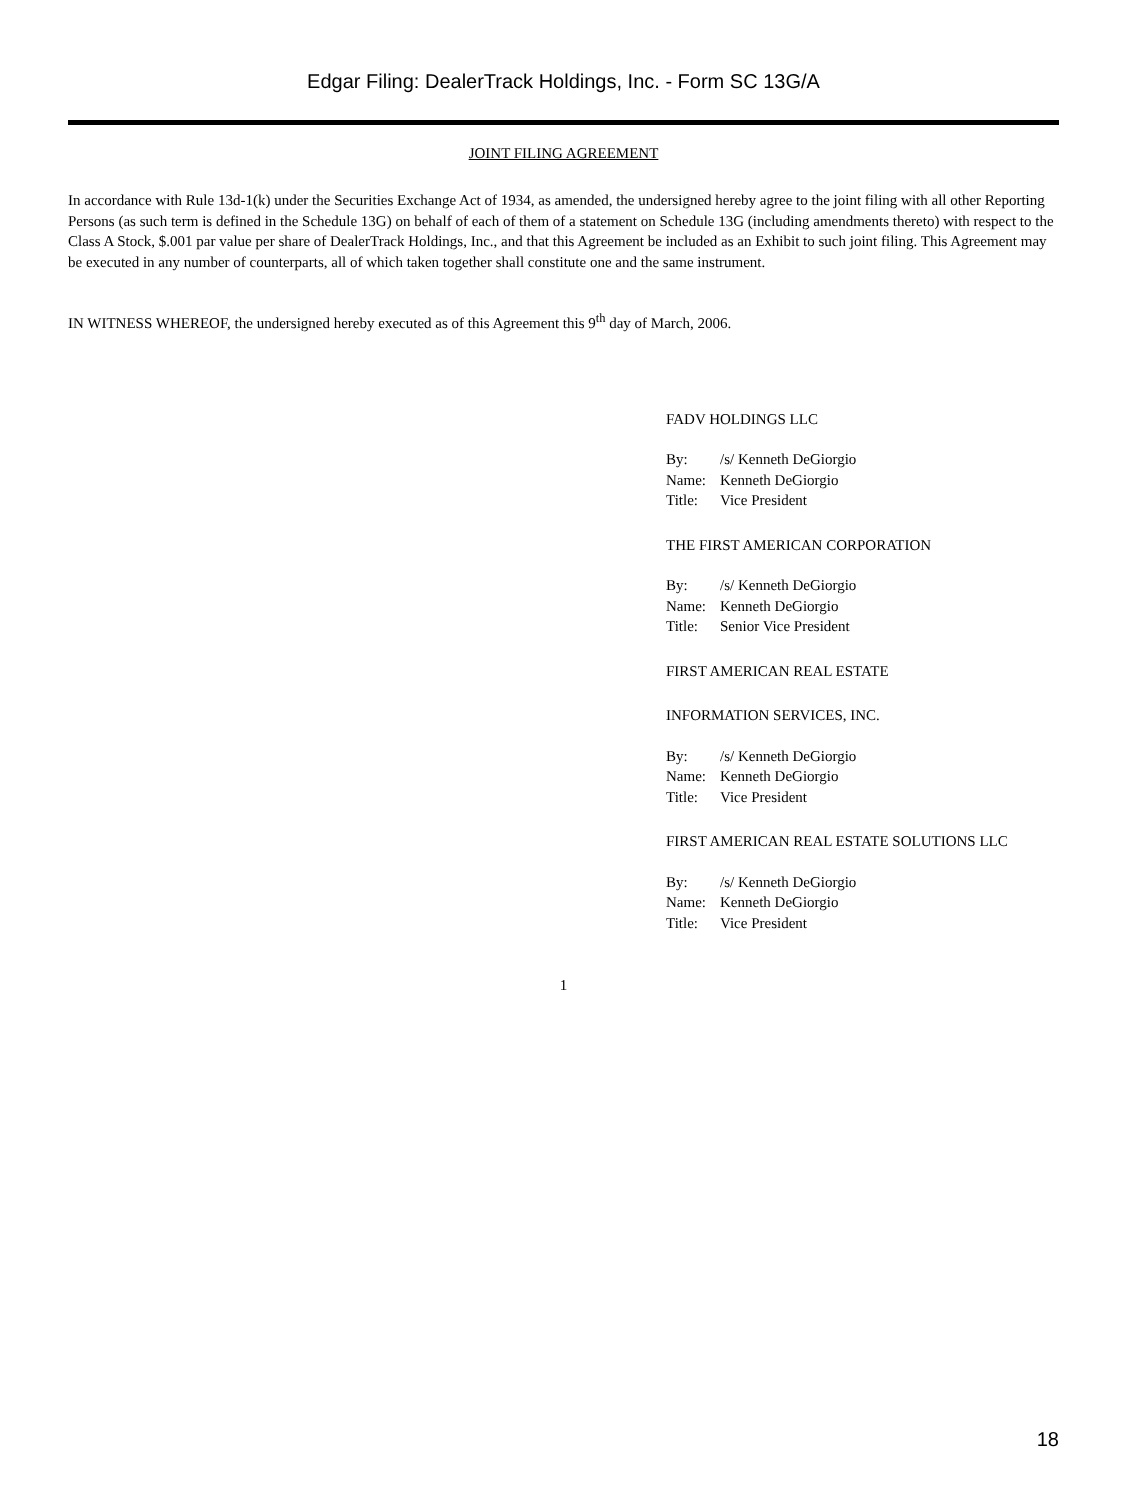Edgar Filing: DealerTrack Holdings, Inc. - Form SC 13G/A
JOINT FILING AGREEMENT
In accordance with Rule 13d-1(k) under the Securities Exchange Act of 1934, as amended, the undersigned hereby agree to the joint filing with all other Reporting Persons (as such term is defined in the Schedule 13G) on behalf of each of them of a statement on Schedule 13G (including amendments thereto) with respect to the Class A Stock, $.001 par value per share of DealerTrack Holdings, Inc., and that this Agreement be included as an Exhibit to such joint filing. This Agreement may be executed in any number of counterparts, all of which taken together shall constitute one and the same instrument.
IN WITNESS WHEREOF, the undersigned hereby executed as of this Agreement this 9<sup>th</sup> day of March, 2006.
FADV HOLDINGS LLC
| By: | /s/ Kenneth DeGiorgio |
| Name: | Kenneth DeGiorgio |
| Title: | Vice President |
THE FIRST AMERICAN CORPORATION
| By: | /s/ Kenneth DeGiorgio |
| Name: | Kenneth DeGiorgio |
| Title: | Senior Vice President |
FIRST AMERICAN REAL ESTATE
INFORMATION SERVICES, INC.
| By: | /s/ Kenneth DeGiorgio |
| Name: | Kenneth DeGiorgio |
| Title: | Vice President |
FIRST AMERICAN REAL ESTATE SOLUTIONS LLC
| By: | /s/ Kenneth DeGiorgio |
| Name: | Kenneth DeGiorgio |
| Title: | Vice President |
1
18